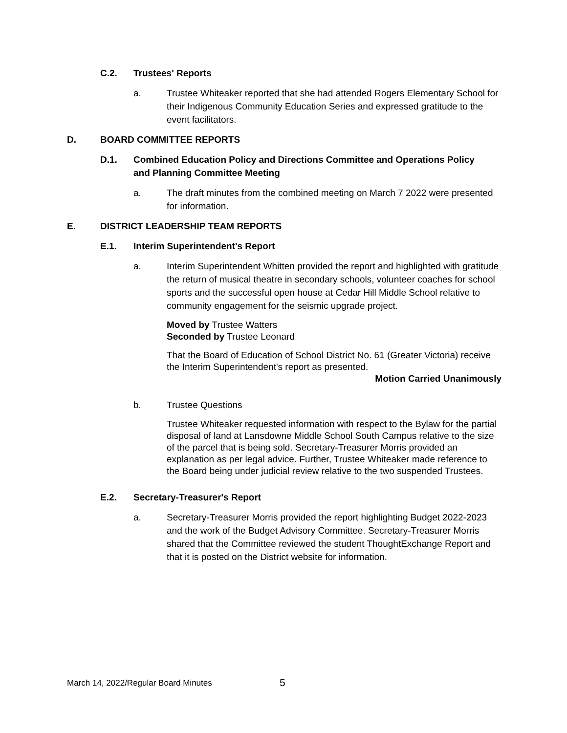C.2. Trustees' Reports
a. Trustee Whiteaker reported that she had attended Rogers Elementary School for their Indigenous Community Education Series and expressed gratitude to the event facilitators.
D. BOARD COMMITTEE REPORTS
D.1. Combined Education Policy and Directions Committee and Operations Policy and Planning Committee Meeting
a. The draft minutes from the combined meeting on March 7 2022 were presented for information.
E. DISTRICT LEADERSHIP TEAM REPORTS
E.1. Interim Superintendent's Report
a. Interim Superintendent Whitten provided the report and highlighted with gratitude the return of musical theatre in secondary schools, volunteer coaches for school sports and the successful open house at Cedar Hill Middle School relative to community engagement for the seismic upgrade project.
Moved by Trustee Watters
Seconded by Trustee Leonard
That the Board of Education of School District No. 61 (Greater Victoria) receive the Interim Superintendent's report as presented.
Motion Carried Unanimously
b. Trustee Questions
Trustee Whiteaker requested information with respect to the Bylaw for the partial disposal of land at Lansdowne Middle School South Campus relative to the size of the parcel that is being sold. Secretary-Treasurer Morris provided an explanation as per legal advice. Further, Trustee Whiteaker made reference to the Board being under judicial review relative to the two suspended Trustees.
E.2. Secretary-Treasurer's Report
a. Secretary-Treasurer Morris provided the report highlighting Budget 2022-2023 and the work of the Budget Advisory Committee. Secretary-Treasurer Morris shared that the Committee reviewed the student ThoughtExchange Report and that it is posted on the District website for information.
March 14, 2022/Regular Board Minutes
5